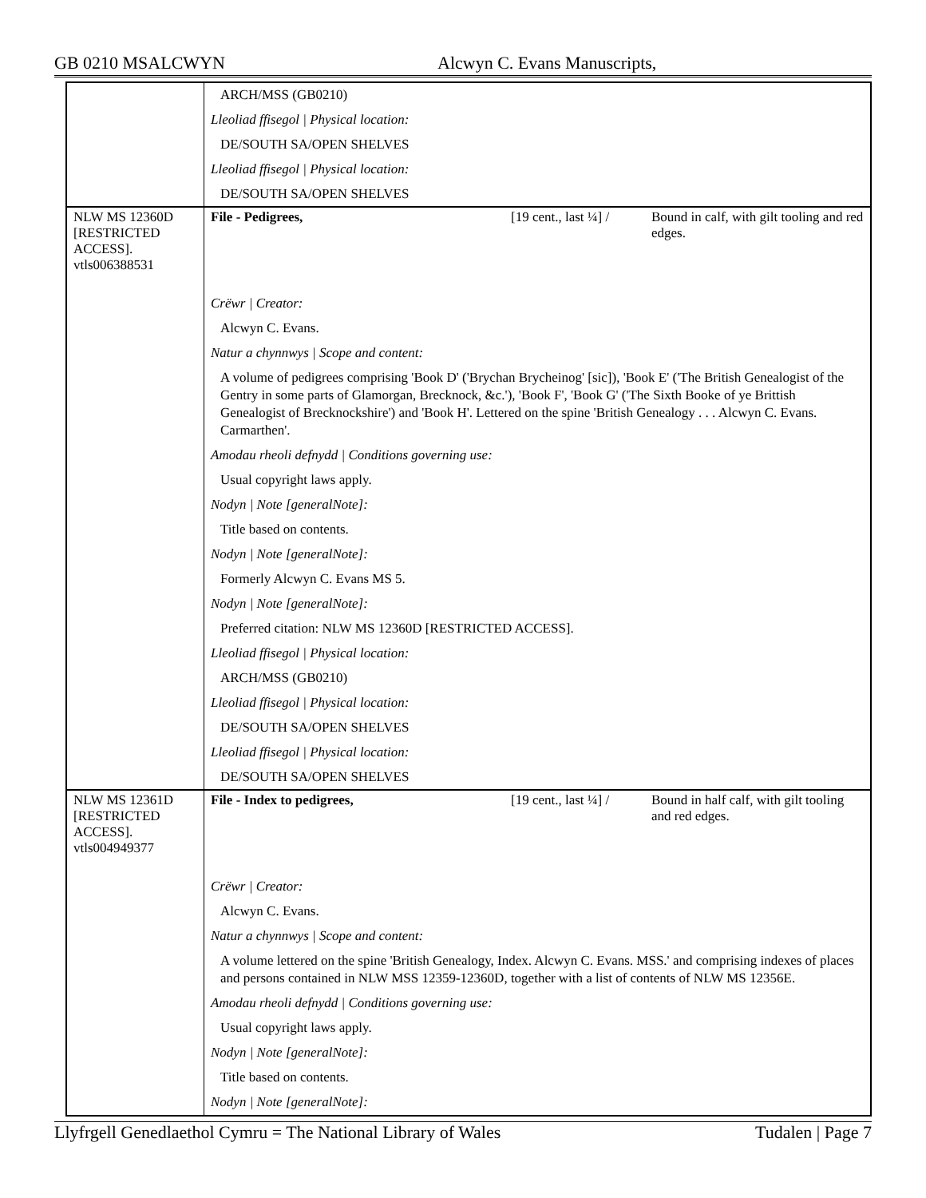GB 0210 MSALCWYN Alcwyn C. Evans Manuscripts,
| | ARCH/MSS (GB0210) | | |
| | Lleoliad ffisegol / Physical location: | | |
| | DE/SOUTH SA/OPEN SHELVES | | |
| | Lleoliad ffisegol / Physical location: | | |
| | DE/SOUTH SA/OPEN SHELVES | | |
| NLW MS 12360D [RESTRICTED ACCESS]. vtls006388531 | File - Pedigrees, | [19 cent., last ¼] / | Bound in calf, with gilt tooling and red edges. |
| | Crëwr / Creator: | | |
| | Alcwyn C. Evans. | | |
| | Natur a chynnwys / Scope and content: | | |
| | A volume of pedigrees comprising 'Book D' ('Brychan Brycheinog' [sic]), 'Book E' ('The British Genealogist of the Gentry in some parts of Glamorgan, Brecknock, &c.'), 'Book F', 'Book G' ('The Sixth Booke of ye Brittish Genealogist of Brecknockshire') and 'Book H'. Lettered on the spine 'British Genealogy . . . Alcwyn C. Evans. Carmarthen'. | | |
| | Amodau rheoli defnydd / Conditions governing use: | | |
| | Usual copyright laws apply. | | |
| | Nodyn / Note [generalNote]: | | |
| | Title based on contents. | | |
| | Nodyn / Note [generalNote]: | | |
| | Formerly Alcwyn C. Evans MS 5. | | |
| | Nodyn / Note [generalNote]: | | |
| | Preferred citation: NLW MS 12360D [RESTRICTED ACCESS]. | | |
| | Lleoliad ffisegol / Physical location: | | |
| | ARCH/MSS (GB0210) | | |
| | Lleoliad ffisegol / Physical location: | | |
| | DE/SOUTH SA/OPEN SHELVES | | |
| | Lleoliad ffisegol / Physical location: | | |
| | DE/SOUTH SA/OPEN SHELVES | | |
| NLW MS 12361D [RESTRICTED ACCESS]. vtls004949377 | File - Index to pedigrees, | [19 cent., last ¼] / | Bound in half calf, with gilt tooling and red edges. |
| | Crëwr / Creator: | | |
| | Alcwyn C. Evans. | | |
| | Natur a chynnwys / Scope and content: | | |
| | A volume lettered on the spine 'British Genealogy, Index. Alcwyn C. Evans. MSS.' and comprising indexes of places and persons contained in NLW MSS 12359-12360D, together with a list of contents of NLW MS 12356E. | | |
| | Amodau rheoli defnydd / Conditions governing use: | | |
| | Usual copyright laws apply. | | |
| | Nodyn / Note [generalNote]: | | |
| | Title based on contents. | | |
| | Nodyn / Note [generalNote]: | | |
Llyfrgell Genedlaethol Cymru = The National Library of Wales Tudalen | Page 7